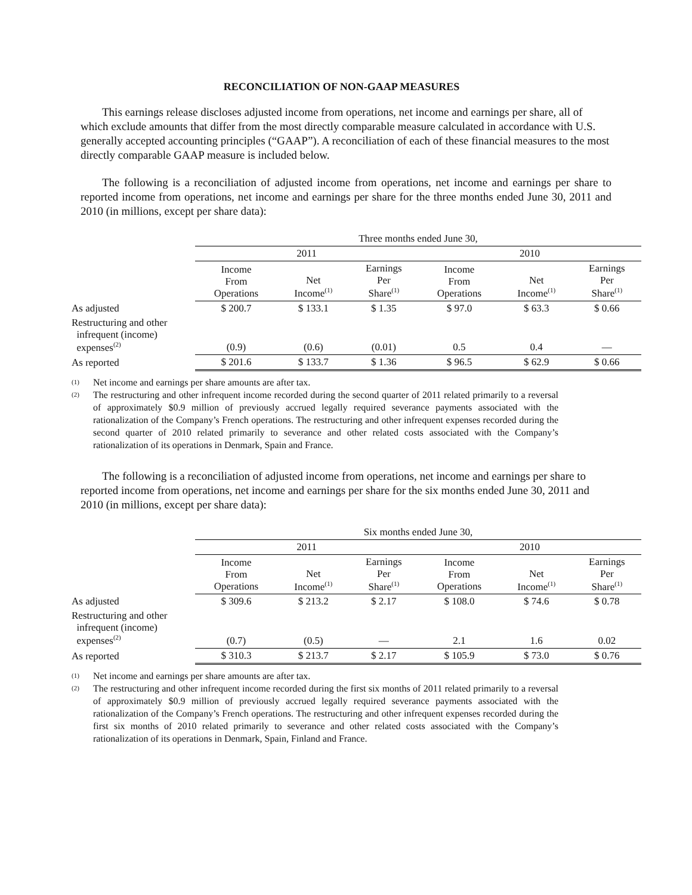RECONCILIATION OF NON-GAAP MEASURES
This earnings release discloses adjusted income from operations, net income and earnings per share, all of which exclude amounts that differ from the most directly comparable measure calculated in accordance with U.S. generally accepted accounting principles (“GAAP”). A reconciliation of each of these financial measures to the most directly comparable GAAP measure is included below.
The following is a reconciliation of adjusted income from operations, net income and earnings per share to reported income from operations, net income and earnings per share for the three months ended June 30, 2011 and 2010 (in millions, except per share data):
| | Three months ended June 30, | | | | | |
| --- | --- | --- | --- | --- | --- | --- |
| | 2011 | | | 2010 | | |
| | Income From Operations | Net Income<sup>(1)</sup> | Earnings Per Share<sup>(1)</sup> | Income From Operations | Net Income<sup>(1)</sup> | Earnings Per Share<sup>(1)</sup> |
| As adjusted | $ 200.7 | $ 133.1 | $ 1.35 | $ 97.0 | $ 63.3 | $ 0.66 |
| Restructuring and other infrequent (income) expenses<sup>(2)</sup> | (0.9) | (0.6) | (0.01) | 0.5 | 0.4 | — |
| As reported | $ 201.6 | $ 133.7 | $ 1.36 | $ 96.5 | $ 62.9 | $ 0.66 |
(1) Net income and earnings per share amounts are after tax.
(2) The restructuring and other infrequent income recorded during the second quarter of 2011 related primarily to a reversal of approximately $0.9 million of previously accrued legally required severance payments associated with the rationalization of the Company’s French operations. The restructuring and other infrequent expenses recorded during the second quarter of 2010 related primarily to severance and other related costs associated with the Company’s rationalization of its operations in Denmark, Spain and France.
The following is a reconciliation of adjusted income from operations, net income and earnings per share to reported income from operations, net income and earnings per share for the six months ended June 30, 2011 and 2010 (in millions, except per share data):
| | Six months ended June 30, | | | | | |
| --- | --- | --- | --- | --- | --- | --- |
| | 2011 | | | 2010 | | |
| | Income From Operations | Net Income<sup>(1)</sup> | Earnings Per Share<sup>(1)</sup> | Income From Operations | Net Income<sup>(1)</sup> | Earnings Per Share<sup>(1)</sup> |
| As adjusted | $ 309.6 | $ 213.2 | $ 2.17 | $ 108.0 | $ 74.6 | $ 0.78 |
| Restructuring and other infrequent (income) expenses<sup>(2)</sup> | (0.7) | (0.5) | — | 2.1 | 1.6 | 0.02 |
| As reported | $ 310.3 | $ 213.7 | $ 2.17 | $ 105.9 | $ 73.0 | $ 0.76 |
(1) Net income and earnings per share amounts are after tax.
(2) The restructuring and other infrequent income recorded during the first six months of 2011 related primarily to a reversal of approximately $0.9 million of previously accrued legally required severance payments associated with the rationalization of the Company’s French operations. The restructuring and other infrequent expenses recorded during the first six months of 2010 related primarily to severance and other related costs associated with the Company’s rationalization of its operations in Denmark, Spain, Finland and France.